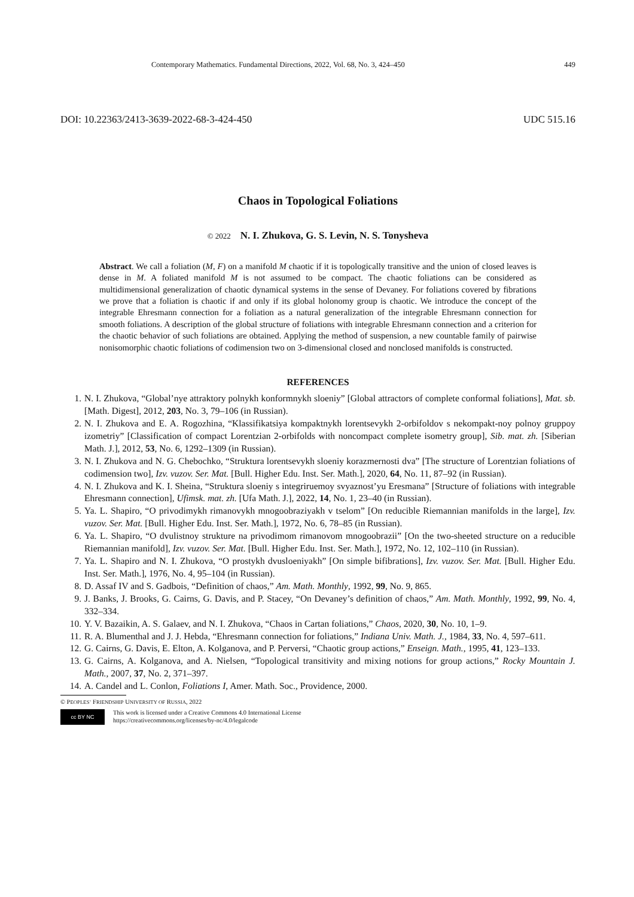Contemporary Mathematics. Fundamental Directions, 2022, Vol. 68, No. 3, 424–450 449
DOI: 10.22363/2413-3639-2022-68-3-424-450 UDC 515.16
Chaos in Topological Foliations
© 2022 N. I. Zhukova, G. S. Levin, N. S. Tonysheva
Abstract. We call a foliation (M, F) on a manifold M chaotic if it is topologically transitive and the union of closed leaves is dense in M. A foliated manifold M is not assumed to be compact. The chaotic foliations can be considered as multidimensional generalization of chaotic dynamical systems in the sense of Devaney. For foliations covered by fibrations we prove that a foliation is chaotic if and only if its global holonomy group is chaotic. We introduce the concept of the integrable Ehresmann connection for a foliation as a natural generalization of the integrable Ehresmann connection for smooth foliations. A description of the global structure of foliations with integrable Ehresmann connection and a criterion for the chaotic behavior of such foliations are obtained. Applying the method of suspension, a new countable family of pairwise nonisomorphic chaotic foliations of codimension two on 3-dimensional closed and nonclosed manifolds is constructed.
REFERENCES
1. N. I. Zhukova, “Global’nye attraktory polnykh konformnykh sloeniy” [Global attractors of complete conformal foliations], Mat. sb. [Math. Digest], 2012, 203, No. 3, 79–106 (in Russian).
2. N. I. Zhukova and E. A. Rogozhina, “Klassifikatsiya kompaktnykh lorentsevykh 2-orbifoldov s nekompakt-noy polnoy gruppoy izometriy” [Classification of compact Lorentzian 2-orbifolds with noncompact complete isometry group], Sib. mat. zh. [Siberian Math. J.], 2012, 53, No. 6, 1292–1309 (in Russian).
3. N. I. Zhukova and N. G. Chebochko, “Struktura lorentsevykh sloeniy korazmernosti dva” [The structure of Lorentzian foliations of codimension two], Izv. vuzov. Ser. Mat. [Bull. Higher Edu. Inst. Ser. Math.], 2020, 64, No. 11, 87–92 (in Russian).
4. N. I. Zhukova and K. I. Sheina, “Struktura sloeniy s integriruemoy svyaznost’yu Eresmana” [Structure of foliations with integrable Ehresmann connection], Ufimsk. mat. zh. [Ufa Math. J.], 2022, 14, No. 1, 23–40 (in Russian).
5. Ya. L. Shapiro, “O privodimykh rimanovykh mnogoobraziyakh v tselom” [On reducible Riemannian manifolds in the large], Izv. vuzov. Ser. Mat. [Bull. Higher Edu. Inst. Ser. Math.], 1972, No. 6, 78–85 (in Russian).
6. Ya. L. Shapiro, “O dvulistnoy strukture na privodimom rimanovom mnogoobrazii” [On the two-sheeted structure on a reducible Riemannian manifold], Izv. vuzov. Ser. Mat. [Bull. Higher Edu. Inst. Ser. Math.], 1972, No. 12, 102–110 (in Russian).
7. Ya. L. Shapiro and N. I. Zhukova, “O prostykh dvusloeniyakh” [On simple bifibrations], Izv. vuzov. Ser. Mat. [Bull. Higher Edu. Inst. Ser. Math.], 1976, No. 4, 95–104 (in Russian).
8. D. Assaf IV and S. Gadbois, “Definition of chaos,” Am. Math. Monthly, 1992, 99, No. 9, 865.
9. J. Banks, J. Brooks, G. Cairns, G. Davis, and P. Stacey, “On Devaney’s definition of chaos,” Am. Math. Monthly, 1992, 99, No. 4, 332–334.
10. Y. V. Bazaikin, A. S. Galaev, and N. I. Zhukova, “Chaos in Cartan foliations,” Chaos, 2020, 30, No. 10, 1–9.
11. R. A. Blumenthal and J. J. Hebda, “Ehresmann connection for foliations,” Indiana Univ. Math. J., 1984, 33, No. 4, 597–611.
12. G. Cairns, G. Davis, E. Elton, A. Kolganova, and P. Perversi, “Chaotic group actions,” Enseign. Math., 1995, 41, 123–133.
13. G. Cairns, A. Kolganova, and A. Nielsen, “Topological transitivity and mixing notions for group actions,” Rocky Mountain J. Math., 2007, 37, No. 2, 371–397.
14. A. Candel and L. Conlon, Foliations I, Amer. Math. Soc., Providence, 2000.
© PEOPLES’ FRIENDSHIP UNIVERSITY OF RUSSIA, 2022
cc BY NC
This work is licensed under a Creative Commons 4.0 International License
https://creativecommons.org/licenses/by-nc/4.0/legalcode